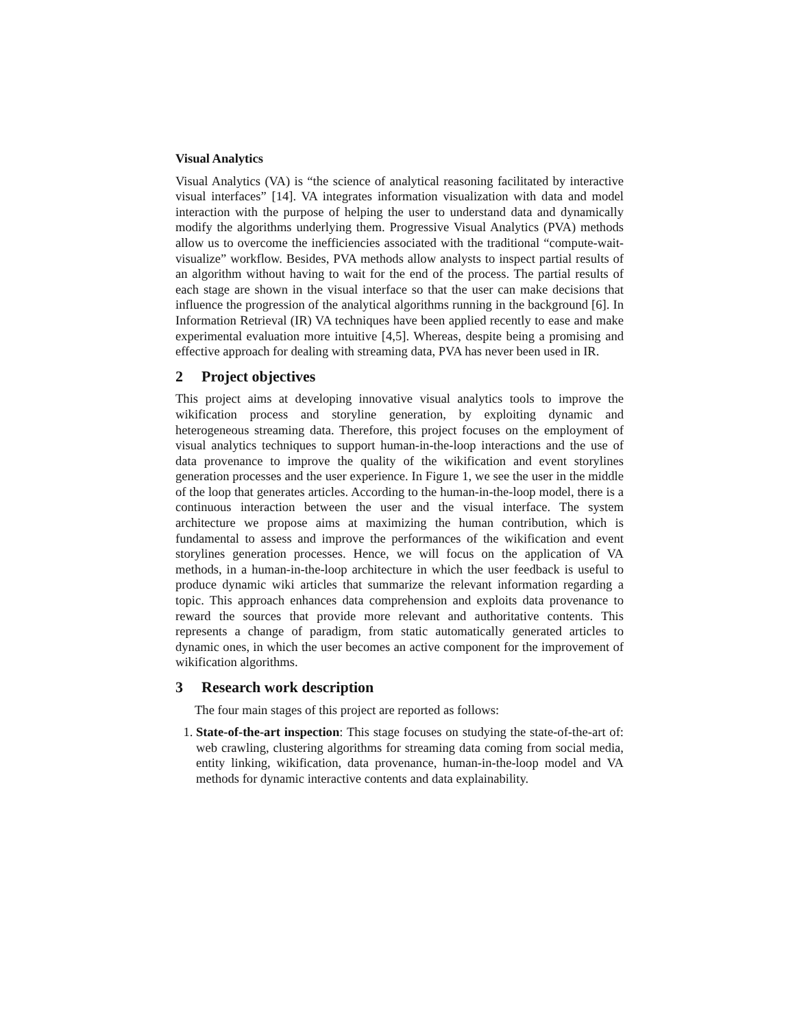Visual Analytics
Visual Analytics (VA) is “the science of analytical reasoning facilitated by interactive visual interfaces” [14]. VA integrates information visualization with data and model interaction with the purpose of helping the user to understand data and dynamically modify the algorithms underlying them. Progressive Visual Analytics (PVA) methods allow us to overcome the inefficiencies associated with the traditional “compute-wait-visualize” workflow. Besides, PVA methods allow analysts to inspect partial results of an algorithm without having to wait for the end of the process. The partial results of each stage are shown in the visual interface so that the user can make decisions that influence the progression of the analytical algorithms running in the background [6]. In Information Retrieval (IR) VA techniques have been applied recently to ease and make experimental evaluation more intuitive [4,5]. Whereas, despite being a promising and effective approach for dealing with streaming data, PVA has never been used in IR.
2 Project objectives
This project aims at developing innovative visual analytics tools to improve the wikification process and storyline generation, by exploiting dynamic and heterogeneous streaming data. Therefore, this project focuses on the employment of visual analytics techniques to support human-in-the-loop interactions and the use of data provenance to improve the quality of the wikification and event storylines generation processes and the user experience. In Figure 1, we see the user in the middle of the loop that generates articles. According to the human-in-the-loop model, there is a continuous interaction between the user and the visual interface. The system architecture we propose aims at maximizing the human contribution, which is fundamental to assess and improve the performances of the wikification and event storylines generation processes. Hence, we will focus on the application of VA methods, in a human-in-the-loop architecture in which the user feedback is useful to produce dynamic wiki articles that summarize the relevant information regarding a topic. This approach enhances data comprehension and exploits data provenance to reward the sources that provide more relevant and authoritative contents. This represents a change of paradigm, from static automatically generated articles to dynamic ones, in which the user becomes an active component for the improvement of wikification algorithms.
3 Research work description
The four main stages of this project are reported as follows:
1. State-of-the-art inspection: This stage focuses on studying the state-of-the-art of: web crawling, clustering algorithms for streaming data coming from social media, entity linking, wikification, data provenance, human-in-the-loop model and VA methods for dynamic interactive contents and data explainability.